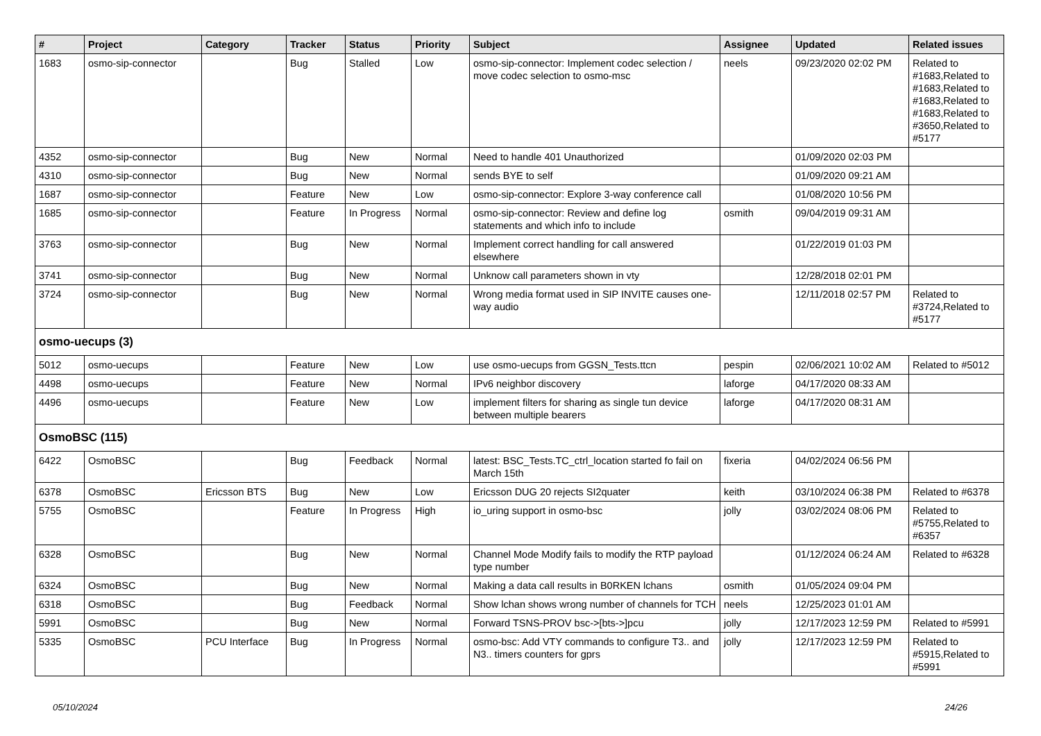| # | Project | Category | Tracker | Status | Priority | Subject | Assignee | Updated | Related issues |
| --- | --- | --- | --- | --- | --- | --- | --- | --- | --- |
| 1683 | osmo-sip-connector | | Bug | Stalled | Low | osmo-sip-connector: Implement codec selection / move codec selection to osmo-msc | neels | 09/23/2020 02:02 PM | Related to #1683,Related to #1683,Related to #1683,Related to #1683,Related to #3650,Related to #5177 |
| 4352 | osmo-sip-connector | | Bug | New | Normal | Need to handle 401 Unauthorized | | 01/09/2020 02:03 PM | |
| 4310 | osmo-sip-connector | | Bug | New | Normal | sends BYE to self | | 01/09/2020 09:21 AM | |
| 1687 | osmo-sip-connector | | Feature | New | Low | osmo-sip-connector: Explore 3-way conference call | | 01/08/2020 10:56 PM | |
| 1685 | osmo-sip-connector | | Feature | In Progress | Normal | osmo-sip-connector: Review and define log statements and which info to include | osmith | 09/04/2019 09:31 AM | |
| 3763 | osmo-sip-connector | | Bug | New | Normal | Implement correct handling for call answered elsewhere | | 01/22/2019 01:03 PM | |
| 3741 | osmo-sip-connector | | Bug | New | Normal | Unknow call parameters shown in vty | | 12/28/2018 02:01 PM | |
| 3724 | osmo-sip-connector | | Bug | New | Normal | Wrong media format used in SIP INVITE causes one-way audio | | 12/11/2018 02:57 PM | Related to #3724,Related to #5177 |
| osmo-uecups (3) | | | | | | | | | |
| 5012 | osmo-uecups | | Feature | New | Low | use osmo-uecups from GGSN_Tests.ttcn | pespin | 02/06/2021 10:02 AM | Related to #5012 |
| 4498 | osmo-uecups | | Feature | New | Normal | IPv6 neighbor discovery | laforge | 04/17/2020 08:33 AM | |
| 4496 | osmo-uecups | | Feature | New | Low | implement filters for sharing as single tun device between multiple bearers | laforge | 04/17/2020 08:31 AM | |
| OsmoBSC (115) | | | | | | | | | |
| 6422 | OsmoBSC | | Bug | Feedback | Normal | latest: BSC_Tests.TC_ctrl_location started fo fail on March 15th | fixeria | 04/02/2024 06:56 PM | |
| 6378 | OsmoBSC | Ericsson BTS | Bug | New | Low | Ericsson DUG 20 rejects SI2quater | keith | 03/10/2024 06:38 PM | Related to #6378 |
| 5755 | OsmoBSC | | Feature | In Progress | High | io_uring support in osmo-bsc | jolly | 03/02/2024 08:06 PM | Related to #5755,Related to #6357 |
| 6328 | OsmoBSC | | Bug | New | Normal | Channel Mode Modify fails to modify the RTP payload type number | | 01/12/2024 06:24 AM | Related to #6328 |
| 6324 | OsmoBSC | | Bug | New | Normal | Making a data call results in B0RKEN lchans | osmith | 01/05/2024 09:04 PM | |
| 6318 | OsmoBSC | | Bug | Feedback | Normal | Show lchan shows wrong number of channels for TCH | neels | 12/25/2023 01:01 AM | |
| 5991 | OsmoBSC | | Bug | New | Normal | Forward TSNS-PROV bsc->[bts->]pcu | jolly | 12/17/2023 12:59 PM | Related to #5991 |
| 5335 | OsmoBSC | PCU Interface | Bug | In Progress | Normal | osmo-bsc: Add VTY commands to configure T3.. and N3.. timers counters for gprs | jolly | 12/17/2023 12:59 PM | Related to #5915,Related to #5991 |
05/10/2024 24/26